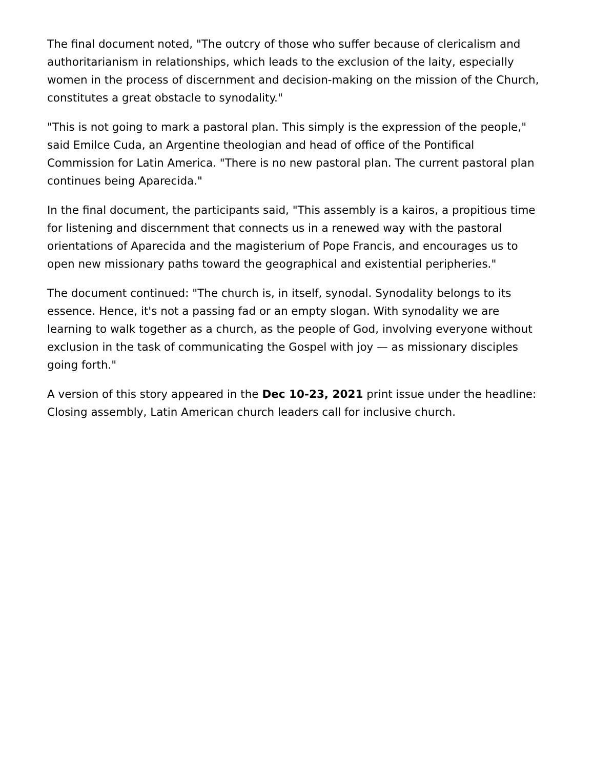The final document noted, "The outcry of those who suffer because of clericalism and authoritarianism in relationships, which leads to the exclusion of the laity, especially women in the process of discernment and decision-making on the mission of the Church, constitutes a great obstacle to synodality."
"This is not going to mark a pastoral plan. This simply is the expression of the people," said Emilce Cuda, an Argentine theologian and head of office of the Pontifical Commission for Latin America. "There is no new pastoral plan. The current pastoral plan continues being Aparecida."
In the final document, the participants said, "This assembly is a kairos, a propitious time for listening and discernment that connects us in a renewed way with the pastoral orientations of Aparecida and the magisterium of Pope Francis, and encourages us to open new missionary paths toward the geographical and existential peripheries."
The document continued: "The church is, in itself, synodal. Synodality belongs to its essence. Hence, it's not a passing fad or an empty slogan. With synodality we are learning to walk together as a church, as the people of God, involving everyone without exclusion in the task of communicating the Gospel with joy — as missionary disciples going forth."
A version of this story appeared in the Dec 10-23, 2021 print issue under the headline: Closing assembly, Latin American church leaders call for inclusive church.